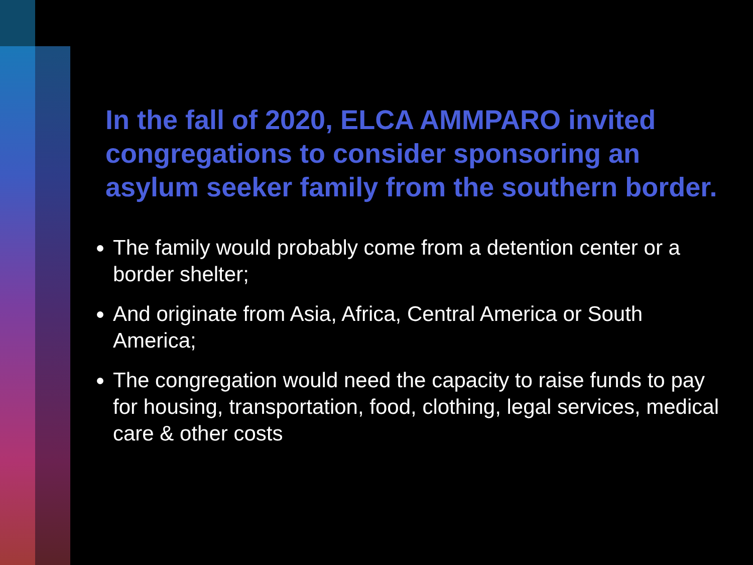In the fall of 2020, ELCA AMMPARO invited congregations to consider sponsoring an asylum seeker family from the southern border.
The family would probably come from a detention center or a border shelter;
And originate from Asia, Africa, Central America or South America;
The congregation would need the capacity to raise funds to pay for housing, transportation, food, clothing, legal services, medical care & other costs